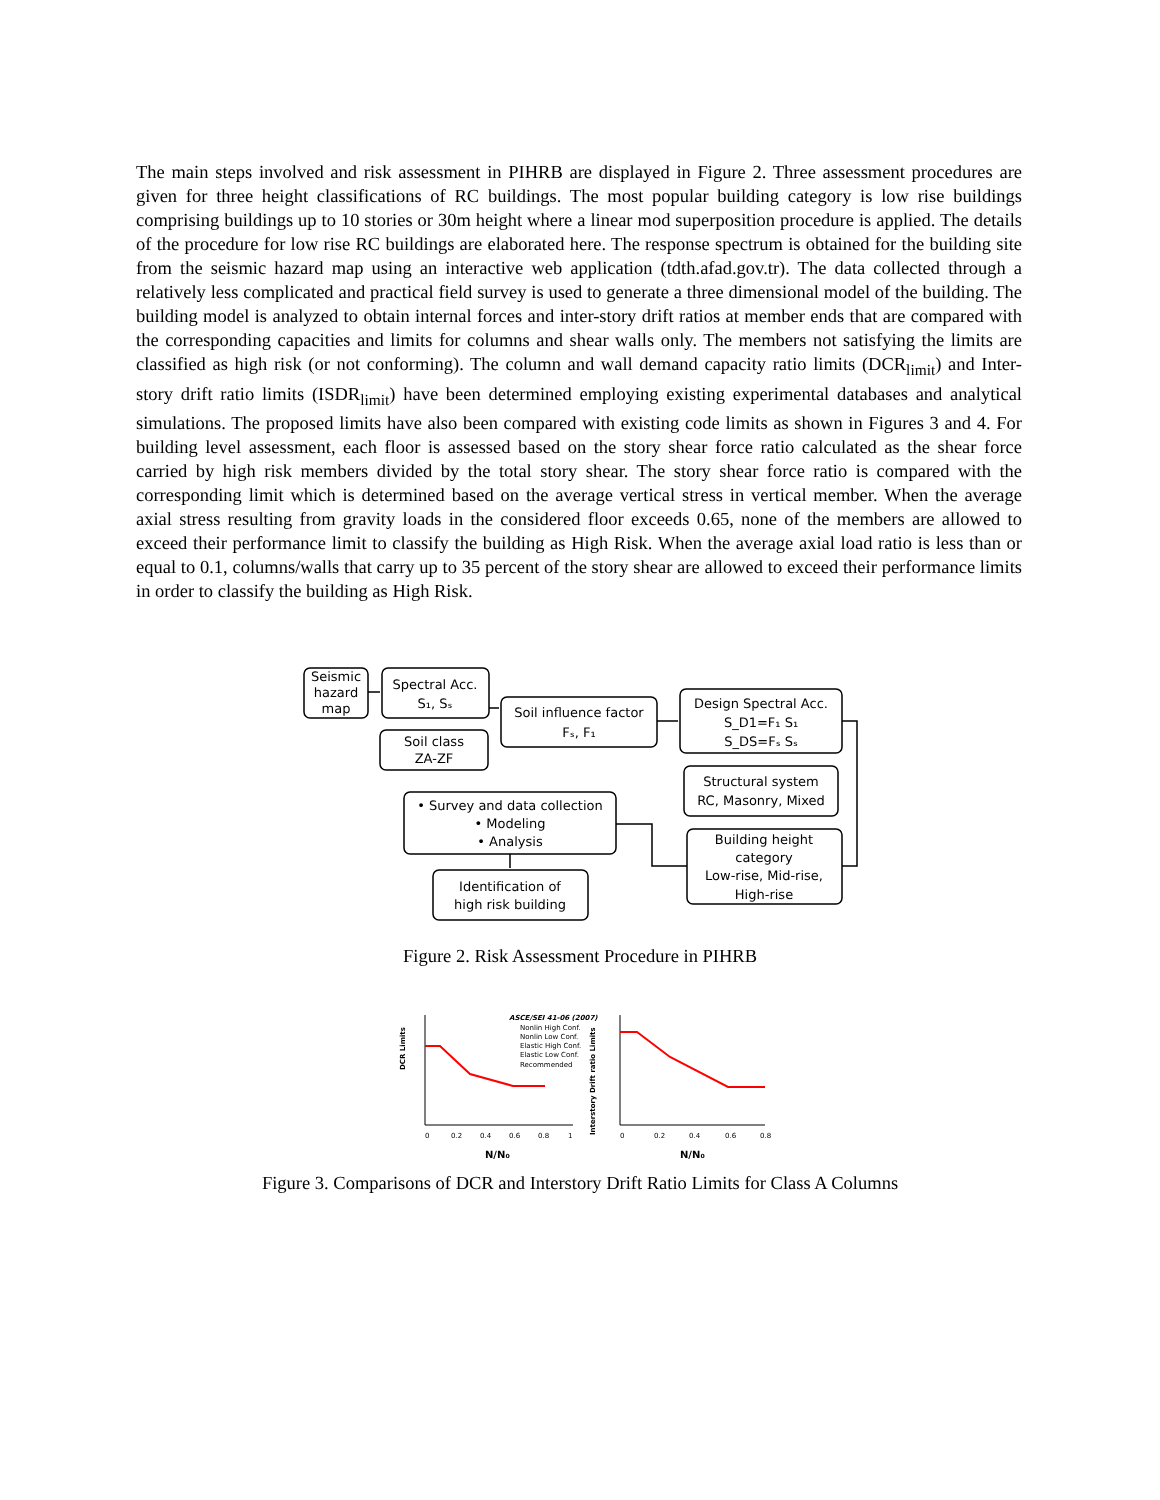The main steps involved and risk assessment in PIHRB are displayed in Figure 2. Three assessment procedures are given for three height classifications of RC buildings. The most popular building category is low rise buildings comprising buildings up to 10 stories or 30m height where a linear mod superposition procedure is applied. The details of the procedure for low rise RC buildings are elaborated here. The response spectrum is obtained for the building site from the seismic hazard map using an interactive web application (tdth.afad.gov.tr). The data collected through a relatively less complicated and practical field survey is used to generate a three dimensional model of the building. The building model is analyzed to obtain internal forces and inter-story drift ratios at member ends that are compared with the corresponding capacities and limits for columns and shear walls only. The members not satisfying the limits are classified as high risk (or not conforming). The column and wall demand capacity ratio limits (DCR<sub>limit</sub>) and Inter-story drift ratio limits (ISDR<sub>limit</sub>) have been determined employing existing experimental databases and analytical simulations. The proposed limits have also been compared with existing code limits as shown in Figures 3 and 4. For building level assessment, each floor is assessed based on the story shear force ratio calculated as the shear force carried by high risk members divided by the total story shear. The story shear force ratio is compared with the corresponding limit which is determined based on the average vertical stress in vertical member. When the average axial stress resulting from gravity loads in the considered floor exceeds 0.65, none of the members are allowed to exceed their performance limit to classify the building as High Risk. When the average axial load ratio is less than or equal to 0.1, columns/walls that carry up to 35 percent of the story shear are allowed to exceed their performance limits in order to classify the building as High Risk.
Seismic
hazard
map
Spectral Acc.
S₁, Sₛ
Soil class
ZA-ZF
Soil influence factor
Fₛ, F₁
Design Spectral Acc.
S_D1=F₁ S₁
S_DS=Fₛ Sₛ
Structural system
RC, Masonry, Mixed
• Survey and data collection
• Modeling
• Analysis
Building height
category
Low-rise, Mid-rise,
High-rise
Identification of
high risk building
Figure 2. Risk Assessment Procedure in PIHRB
DCR Limits
Interstory Drift ratio Limits
ASCE/SEI 41-06 (2007)
Nonlin High Conf.
Nonlin Low Conf.
Elastic High Conf.
Elastic Low Conf.
Recommended
N/N₀
N/N₀
0
0.2
0.4
0.6
0.8
1
0
0.2
0.4
0.6
0.8
Figure 3. Comparisons of DCR and Interstory Drift Ratio Limits for Class A Columns